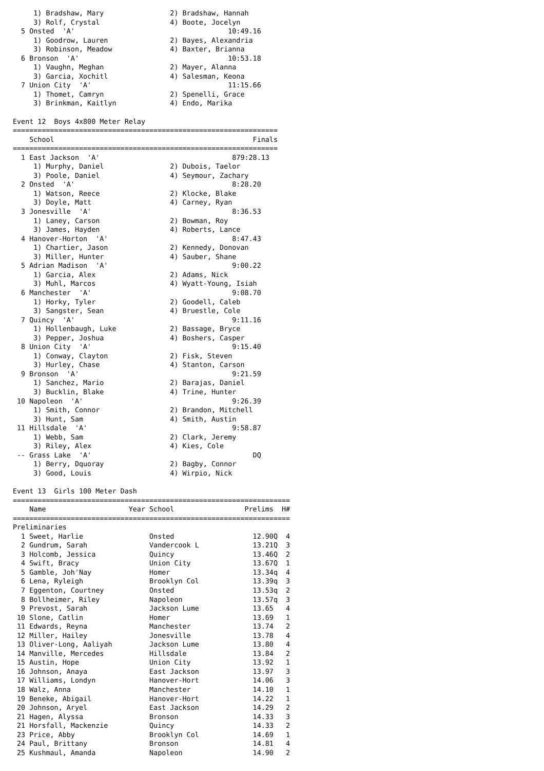1) Bradshaw, Mary                2) Bradshaw, Hannah
     3) Rolf, Crystal                 4) Boote, Jocelyn
  5 Onsted  'A'                                     10:49.16
     1) Goodrow, Lauren               2) Bayes, Alexandria
     3) Robinson, Meadow              4) Baxter, Brianna
  6 Bronson  'A'                                    10:53.18
     1) Vaughn, Meghan                2) Mayer, Alanna
     3) Garcia, Xochitl               4) Salesman, Keona
  7 Union City  'A'                                 11:15.66
     1) Thomet, Camryn                2) Spenelli, Grace
     3) Brinkman, Kaitlyn             4) Endo, Marika

Event 12  Boys 4x800 Meter Relay
================================================================
    School                                                Finals
================================================================
  1 East Jackson  'A'                                879:28.13
     1) Murphy, Daniel                2) Dubois, Taelor
     3) Poole, Daniel                 4) Seymour, Zachary
  2 Onsted  'A'                                      8:28.20
     1) Watson, Reece                 2) Klocke, Blake
     3) Doyle, Matt                   4) Carney, Ryan
  3 Jonesville  'A'                                  8:36.53
     1) Laney, Carson                 2) Bowman, Roy
     3) James, Hayden                 4) Roberts, Lance
  4 Hanover-Horton  'A'                              8:47.43
     1) Chartier, Jason               2) Kennedy, Donovan
     3) Miller, Hunter                4) Sauber, Shane
  5 Adrian Madison  'A'                              9:00.22
     1) Garcia, Alex                  2) Adams, Nick
     3) Muhl, Marcos                  4) Wyatt-Young, Isiah
  6 Manchester  'A'                                  9:08.70
     1) Horky, Tyler                  2) Goodell, Caleb
     3) Sangster, Sean                4) Bruestle, Cole
  7 Quincy  'A'                                      9:11.16
     1) Hollenbaugh, Luke             2) Bassage, Bryce
     3) Pepper, Joshua                4) Boshers, Casper
  8 Union City  'A'                                  9:15.40
     1) Conway, Clayton               2) Fisk, Steven
     3) Hurley, Chase                 4) Stanton, Carson
  9 Bronson  'A'                                     9:21.59
     1) Sanchez, Mario                2) Barajas, Daniel
     3) Bucklin, Blake                4) Trine, Hunter
 10 Napoleon  'A'                                    9:26.39
     1) Smith, Connor                 2) Brandon, Mitchell
     3) Hunt, Sam                     4) Smith, Austin
 11 Hillsdale  'A'                                   9:58.87
     1) Webb, Sam                     2) Clark, Jeremy
     3) Riley, Alex                   4) Kies, Cole
 -- Grass Lake  'A'                                       DQ
     1) Berry, Dquoray                2) Bagby, Connor
     3) Good, Louis                   4) Wirpio, Nick

Event 13  Girls 100 Meter Dash
===================================================================
    Name                    Year School                 Prelims  H#
===================================================================
Preliminaries
  1 Sweet, Harlie                Onsted                   12.90Q  4
  2 Gundrum, Sarah               Vandercook L             13.21Q  3
  3 Holcomb, Jessica             Quincy                   13.46Q  2
  4 Swift, Bracy                 Union City               13.67Q  1
  5 Gamble, Joh'Nay              Homer                    13.34q  4
  6 Lena, Ryleigh                Brooklyn Col             13.39q  3
  7 Eggenton, Courtney           Onsted                   13.53q  2
  8 Bollheimer, Riley            Napoleon                 13.57q  3
  9 Prevost, Sarah               Jackson Lume             13.65   4
 10 Slone, Catlin                Homer                    13.69   1
 11 Edwards, Reyna               Manchester               13.74   2
 12 Miller, Hailey               Jonesville               13.78   4
 13 Oliver-Long, Aaliyah         Jackson Lume             13.80   4
 14 Manville, Mercedes           Hillsdale                13.84   2
 15 Austin, Hope                 Union City               13.92   1
 16 Johnson, Anaya               East Jackson             13.97   3
 17 Williams, Londyn             Hanover-Hort             14.06   3
 18 Walz, Anna                   Manchester               14.10   1
 19 Beneke, Abigail              Hanover-Hort             14.22   1
 20 Johnson, Aryel               East Jackson             14.29   2
 21 Hagen, Alyssa                Bronson                  14.33   3
 21 Horsfall, Mackenzie          Quincy                   14.33   2
 23 Price, Abby                  Brooklyn Col             14.69   1
 24 Paul, Brittany               Bronson                  14.81   4
 25 Kushmaul, Amanda             Napoleon                 14.90   2